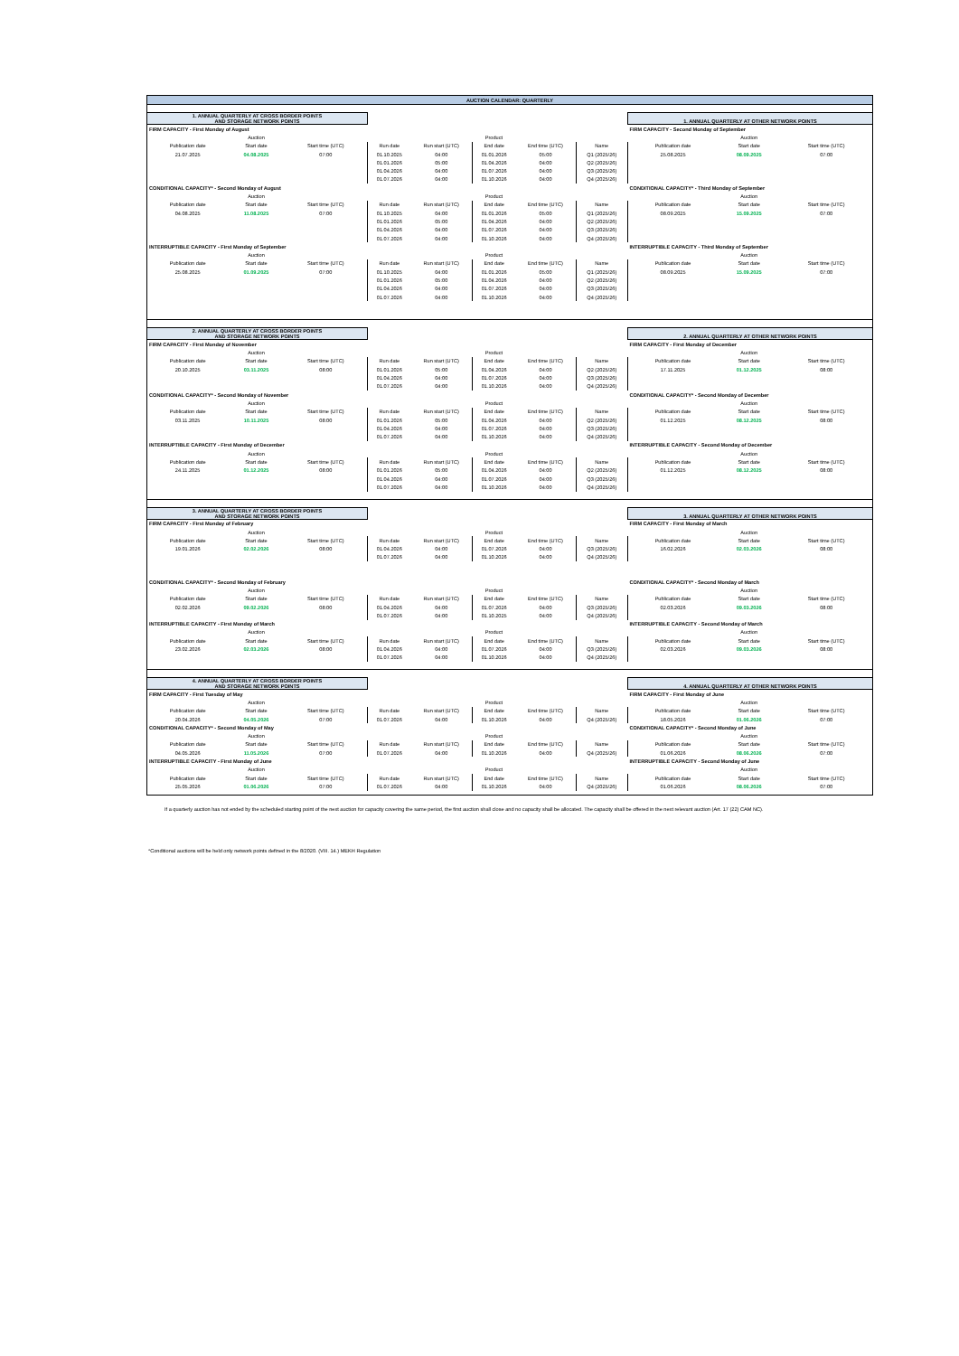| AUCTION CALENDAR: QUARTERLY |
| --- |
| 1. ANNUAL QUARTERLY AT CROSS BORDER POINTS AND STORAGE NETWORK POINTS | | | | | | | | 1. ANNUAL QUARTERLY AT OTHER NETWORK POINTS | | |
| FIRM CAPACITY - First Monday of August | | | | | | | | FIRM CAPACITY - Second Monday of September | | |
| | Auction | | | | Product | | | | Auction | |
| Publication date | Start date | Start time (UTC) | Run date | Run start (UTC) | End date | End time (UTC) | Name | Publication date | Start date | Start time (UTC) |
| 21.07.2025 | 04.08.2025 | 07:00 | 01.10.2025 | 04:00 | 01.01.2026 | 05:00 | Q1 (2025/26) | 25.08.2025 | 08.09.2025 | 07:00 |
| | | | 01.01.2026 | 05:00 | 01.04.2026 | 04:00 | Q2 (2025/26) | | | |
| | | | 01.04.2026 | 04:00 | 01.07.2026 | 04:00 | Q3 (2025/26) | | | |
| | | | 01.07.2026 | 04:00 | 01.10.2026 | 04:00 | Q4 (2025/26) | | | |
| CONDITIONAL CAPACITY* - Second Monday of August | | | | | | | | CONDITIONAL CAPACITY* - Third Monday of September | | |
| | Auction | | | | Product | | | | Auction | |
| Publication date | Start date | Start time (UTC) | Run date | Run start (UTC) | End date | End time (UTC) | Name | Publication date | Start date | Start time (UTC) |
| 04.08.2025 | 11.08.2025 | 07:00 | 01.10.2025 | 04:00 | 01.01.2026 | 05:00 | Q1 (2025/26) | 08.09.2025 | 15.09.2025 | 07:00 |
| | | | 01.01.2026 | 05:00 | 01.04.2026 | 04:00 | Q2 (2025/26) | | | |
| | | | 01.04.2026 | 04:00 | 01.07.2026 | 04:00 | Q3 (2025/26) | | | |
| | | | 01.07.2026 | 04:00 | 01.10.2026 | 04:00 | Q4 (2025/26) | | | |
| INTERRUPTIBLE CAPACITY - First Monday of September | | | | | | | | INTERRUPTIBLE CAPACITY - Third Monday of September | | |
| | Auction | | | | Product | | | | Auction | |
| Publication date | Start date | Start time (UTC) | Run date | Run start (UTC) | End date | End time (UTC) | Name | Publication date | Start date | Start time (UTC) |
| 25.08.2025 | 01.09.2025 | 07:00 | 01.10.2025 | 04:00 | 01.01.2026 | 05:00 | Q1 (2025/26) | 08.09.2025 | 15.09.2025 | 07:00 |
| | | | 01.01.2026 | 05:00 | 01.04.2026 | 04:00 | Q2 (2025/26) | | | |
| | | | 01.04.2026 | 04:00 | 01.07.2026 | 04:00 | Q3 (2025/26) | | | |
| | | | 01.07.2026 | 04:00 | 01.10.2026 | 04:00 | Q4 (2025/26) | | | |
| 2. ANNUAL QUARTERLY AT CROSS BORDER POINTS AND STORAGE NETWORK POINTS | | | | | | | | 2. ANNUAL QUARTERLY AT OTHER NETWORK POINTS | | |
| FIRM CAPACITY - First Monday of November | | | | | | | | FIRM CAPACITY - First Monday of December | | |
| | Auction | | | | Product | | | | Auction | |
| Publication date | Start date | Start time (UTC) | Run date | Run start (UTC) | End date | End time (UTC) | Name | Publication date | Start date | Start time (UTC) |
| 20.10.2025 | 03.11.2025 | 08:00 | 01.01.2026 | 05:00 | 01.04.2026 | 04:00 | Q2 (2025/26) | 17.11.2025 | 01.12.2025 | 08:00 |
| | | | 01.04.2026 | 04:00 | 01.07.2026 | 04:00 | Q3 (2025/26) | | | |
| | | | 01.07.2026 | 04:00 | 01.10.2026 | 04:00 | Q4 (2025/26) | | | |
| CONDITIONAL CAPACITY* - Second Monday of November | | | | | | | | CONDITIONAL CAPACITY* - Second Monday of December | | |
| | Auction | | | | Product | | | | Auction | |
| Publication date | Start date | Start time (UTC) | Run date | Run start (UTC) | End date | End time (UTC) | Name | Publication date | Start date | Start time (UTC) |
| 03.11.2025 | 10.11.2025 | 08:00 | 01.01.2026 | 05:00 | 01.04.2026 | 04:00 | Q2 (2025/26) | 01.12.2025 | 08.12.2025 | 08:00 |
| | | | 01.04.2026 | 04:00 | 01.07.2026 | 04:00 | Q3 (2025/26) | | | |
| | | | 01.07.2026 | 04:00 | 01.10.2026 | 04:00 | Q4 (2025/26) | | | |
| INTERRUPTIBLE CAPACITY - First Monday of December | | | | | | | | INTERRUPTIBLE CAPACITY - Second Monday of December | | |
| | Auction | | | | Product | | | | Auction | |
| Publication date | Start date | Start time (UTC) | Run date | Run start (UTC) | End date | End time (UTC) | Name | Publication date | Start date | Start time (UTC) |
| 24.11.2025 | 01.12.2025 | 08:00 | 01.01.2026 | 05:00 | 01.04.2026 | 04:00 | Q2 (2025/26) | 01.12.2025 | 08.12.2025 | 08:00 |
| | | | 01.04.2026 | 04:00 | 01.07.2026 | 04:00 | Q3 (2025/26) | | | |
| | | | 01.07.2026 | 04:00 | 01.10.2026 | 04:00 | Q4 (2025/26) | | | |
| 3. ANNUAL QUARTERLY AT CROSS BORDER POINTS AND STORAGE NETWORK POINTS | | | | | | | | 3. ANNUAL QUARTERLY AT OTHER NETWORK POINTS | | |
| FIRM CAPACITY - First Monday of February | | | | | | | | FIRM CAPACITY - First Monday of March | | |
| | Auction | | | | Product | | | | Auction | |
| Publication date | Start date | Start time (UTC) | Run date | Run start (UTC) | End date | End time (UTC) | Name | Publication date | Start date | Start time (UTC) |
| 19.01.2026 | 02.02.2026 | 08:00 | 01.04.2026 | 04:00 | 01.07.2026 | 04:00 | Q3 (2025/26) | 16.02.2026 | 02.03.2026 | 08:00 |
| | | | 01.07.2026 | 04:00 | 01.10.2026 | 04:00 | Q4 (2025/26) | | | |
| CONDITIONAL CAPACITY* - Second Monday of February | | | | | | | | CONDITIONAL CAPACITY* - Second Monday of March | | |
| | Auction | | | | Product | | | | Auction | |
| Publication date | Start date | Start time (UTC) | Run date | Run start (UTC) | End date | End time (UTC) | Name | Publication date | Start date | Start time (UTC) |
| 02.02.2026 | 09.02.2026 | 08:00 | 01.04.2026 | 04:00 | 01.07.2026 | 04:00 | Q3 (2025/26) | 02.03.2026 | 09.03.2026 | 08:00 |
| | | | 01.07.2026 | 04:00 | 01.10.2025 | 04:00 | Q4 (2025/26) | | | |
| INTERRUPTIBLE CAPACITY - First Monday of March | | | | | | | | INTERRUPTIBLE CAPACITY - Second Monday of March | | |
| | Auction | | | | Product | | | | Auction | |
| Publication date | Start date | Start time (UTC) | Run date | Run start (UTC) | End date | End time (UTC) | Name | Publication date | Start date | Start time (UTC) |
| 23.02.2026 | 02.03.2026 | 08:00 | 01.04.2026 | 04:00 | 01.07.2026 | 04:00 | Q3 (2025/26) | 02.03.2026 | 09.03.2026 | 08:00 |
| | | | 01.07.2026 | 04:00 | 01.10.2026 | 04:00 | Q4 (2025/26) | | | |
| 4. ANNUAL QUARTERLY AT CROSS BORDER POINTS AND STORAGE NETWORK POINTS | | | | | | | | 4. ANNUAL QUARTERLY AT OTHER NETWORK POINTS | | |
| FIRM CAPACITY - First Tuesday of May | | | | | | | | FIRM CAPACITY - First Monday of June | | |
| | Auction | | | | Product | | | | Auction | |
| Publication date | Start date | Start time (UTC) | Run date | Run start (UTC) | End date | End time (UTC) | Name | Publication date | Start date | Start time (UTC) |
| 20.04.2026 | 04.05.2026 | 07:00 | 01.07.2026 | 04:00 | 01.10.2026 | 04:00 | Q4 (2025/26) | 18.05.2026 | 01.06.2026 | 07:00 |
| CONDITIONAL CAPACITY* - Second Monday of May | | | | | | | | CONDITIONAL CAPACITY* - Second Monday of June | | |
| | Auction | | | | Product | | | | Auction | |
| Publication date | Start date | Start time (UTC) | Run date | Run start (UTC) | End date | End time (UTC) | Name | Publication date | Start date | Start time (UTC) |
| 04.05.2026 | 11.05.2026 | 07:00 | 01.07.2026 | 04:00 | 01.10.2026 | 04:00 | Q4 (2025/26) | 01.06.2026 | 08.06.2026 | 07:00 |
| INTERRUPTIBLE CAPACITY - First Monday of June | | | | | | | | INTERRUPTIBLE CAPACITY - Second Monday of June | | |
| | Auction | | | | Product | | | | Auction | |
| Publication date | Start date | Start time (UTC) | Run date | Run start (UTC) | End date | End time (UTC) | Name | Publication date | Start date | Start time (UTC) |
| 25.05.2026 | 01.06.2026 | 07:00 | 01.07.2026 | 04:00 | 01.10.2026 | 04:00 | Q4 (2025/26) | 01.06.2026 | 08.06.2026 | 07:00 |
If a quarterly auction has not ended by the scheduled starting point of the next auction for capacity covering the same period, the first auction shall close and no capacity shall be allocated. The capacity shall be offered in the next relevant auction (Art. 17 (22) CAM NC).
*Conditional auctions will be held only network points defined in the 8/2020. (VIII. 14.) MEKH Regulation